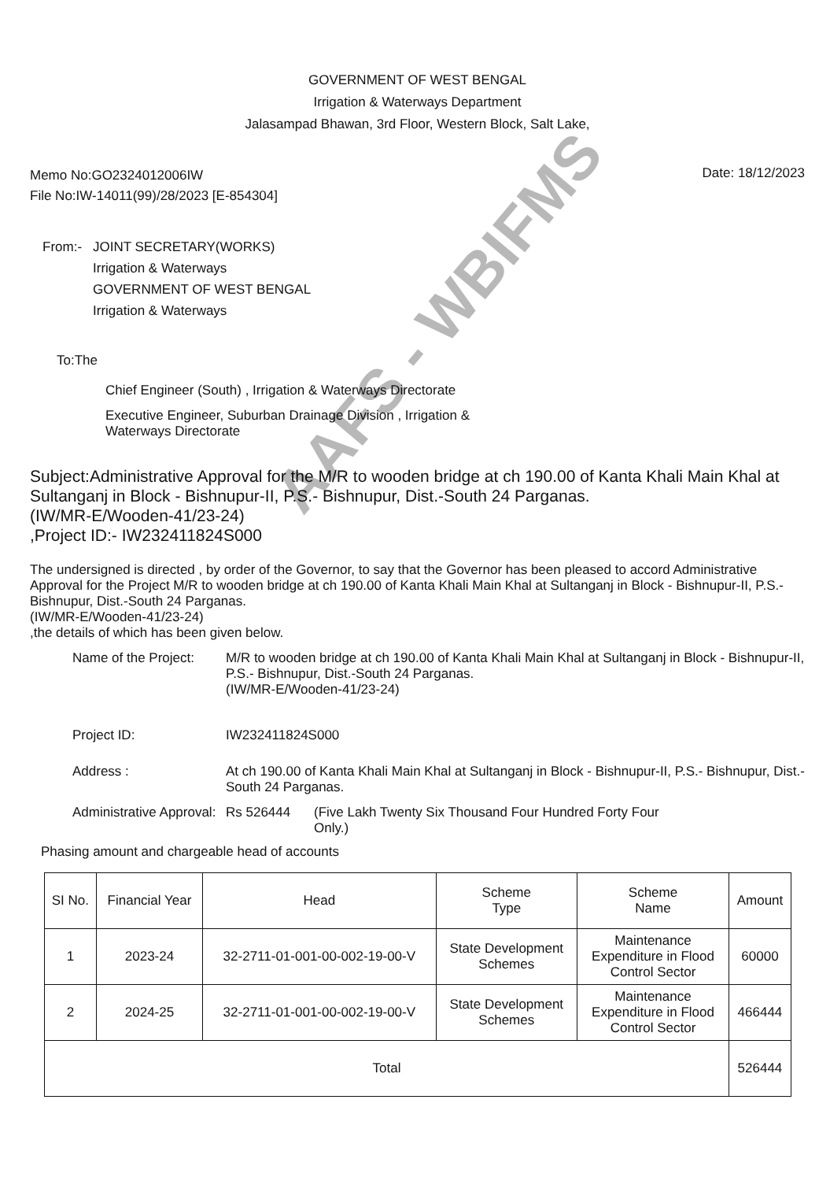GOVERNMENT OF WEST BENGAL
Irrigation & Waterways Department
Jalasampad Bhawan, 3rd Floor, Western Block, Salt Lake,
Memo No:GO2324012006IW
File No:IW-14011(99)/28/2023 [E-854304]
Date: 18/12/2023
From:- JOINT SECRETARY(WORKS)
Irrigation & Waterways
GOVERNMENT OF WEST BENGAL
Irrigation & Waterways
To:The
Chief Engineer (South) , Irrigation & Waterways Directorate
Executive Engineer, Suburban Drainage Division , Irrigation & Waterways Directorate
Subject:Administrative Approval for the M/R to wooden bridge at ch 190.00 of Kanta Khali Main Khal at Sultanganj in Block - Bishnupur-II, P.S.- Bishnupur, Dist.-South 24 Parganas.
(IW/MR-E/Wooden-41/23-24)
,Project ID:- IW232411824S000
The undersigned is directed , by order of the Governor, to say that the Governor has been pleased to accord Administrative Approval for the Project M/R to wooden bridge at ch 190.00 of Kanta Khali Main Khal at Sultanganj in Block - Bishnupur-II, P.S.- Bishnupur, Dist.-South 24 Parganas.
(IW/MR-E/Wooden-41/23-24)
,the details of which has been given below.
Name of the Project:
M/R to wooden bridge at ch 190.00 of Kanta Khali Main Khal at Sultanganj in Block - Bishnupur-II, P.S.- Bishnupur, Dist.-South 24 Parganas.
(IW/MR-E/Wooden-41/23-24)
Project ID: IW232411824S000
Address : At ch 190.00 of Kanta Khali Main Khal at Sultanganj in Block - Bishnupur-II, P.S.- Bishnupur, Dist.-South 24 Parganas.
Administrative Approval:
Rs 526444 (Five Lakh Twenty Six Thousand Four Hundred Forty Four Only.)
Phasing amount and chargeable head of accounts
| SI No. | Financial Year | Head | Scheme Type | Scheme Name | Amount |
| --- | --- | --- | --- | --- | --- |
| 1 | 2023-24 | 32-2711-01-001-00-002-19-00-V | State Development Schemes | Maintenance Expenditure in Flood Control Sector | 60000 |
| 2 | 2024-25 | 32-2711-01-001-00-002-19-00-V | State Development Schemes | Maintenance Expenditure in Flood Control Sector | 466444 |
| Total | | | | | 526444 |
AAFS - WBIFMS